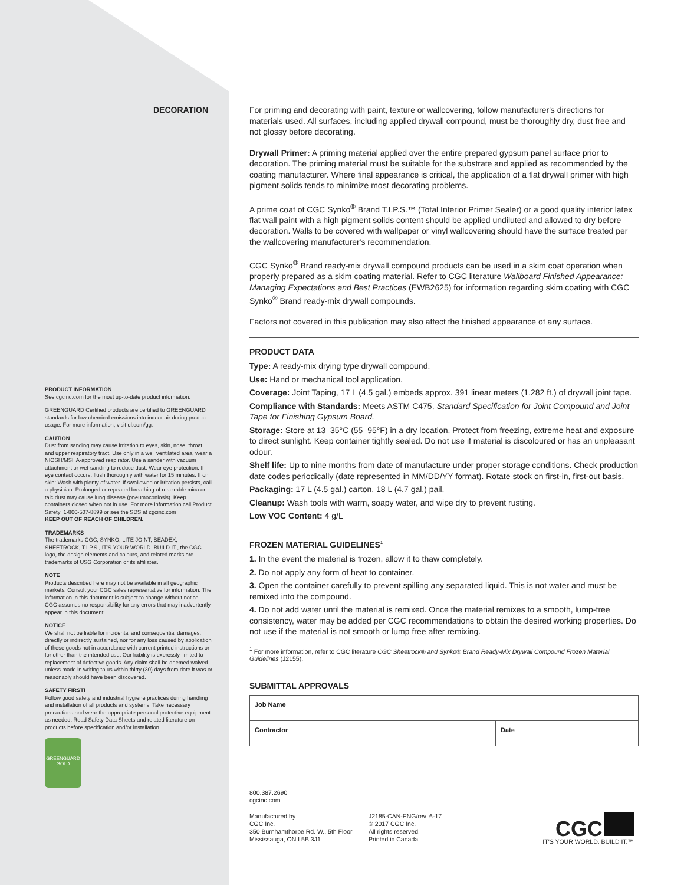DECORATION
PRODUCT INFORMATION
See cgcinc.com for the most up-to-date product information.
GREENGUARD Certified products are certified to GREENGUARD standards for low chemical emissions into indoor air during product usage. For more information, visit ul.com/gg.
CAUTION
Dust from sanding may cause irritation to eyes, skin, nose, throat and upper respiratory tract. Use only in a well ventilated area, wear a NIOSH/MSHA-approved respirator. Use a sander with vacuum attachment or wet-sanding to reduce dust. Wear eye protection. If eye contact occurs, flush thoroughly with water for 15 minutes. If on skin: Wash with plenty of water. If swallowed or irritation persists, call a physician. Prolonged or repeated breathing of respirable mica or talc dust may cause lung disease (pneumoconiosis). Keep containers closed when not in use. For more information call Product Safety: 1-800-507-8899 or see the SDS at cgcinc.com
KEEP OUT OF REACH OF CHILDREN.
TRADEMARKS
The trademarks CGC, SYNKO, LITE JOINT, BEADEX, SHEETROCK, T.I.P.S., IT'S YOUR WORLD. BUILD IT., the CGC logo, the design elements and colours, and related marks are trademarks of USG Corporation or its affiliates.
NOTE
Products described here may not be available in all geographic markets. Consult your CGC sales representative for information. The information in this document is subject to change without notice. CGC assumes no responsibility for any errors that may inadvertently appear in this document.
NOTICE
We shall not be liable for incidental and consequential damages, directly or indirectly sustained, nor for any loss caused by application of these goods not in accordance with current printed instructions or for other than the intended use. Our liability is expressly limited to replacement of defective goods. Any claim shall be deemed waived unless made in writing to us within thirty (30) days from date it was or reasonably should have been discovered.
SAFETY FIRST!
Follow good safety and industrial hygiene practices during handling and installation of all products and systems. Take necessary precautions and wear the appropriate personal protective equipment as needed. Read Safety Data Sheets and related literature on products before specification and/or installation.
GREENGUARD
GOLD
For priming and decorating with paint, texture or wallcovering, follow manufacturer's directions for materials used. All surfaces, including applied drywall compound, must be thoroughly dry, dust free and not glossy before decorating.
Drywall Primer: A priming material applied over the entire prepared gypsum panel surface prior to decoration. The priming material must be suitable for the substrate and applied as recommended by the coating manufacturer. Where final appearance is critical, the application of a flat drywall primer with high pigment solids tends to minimize most decorating problems.
A prime coat of CGC Synko<sup>®</sup> Brand T.I.P.S.™ (Total Interior Primer Sealer) or a good quality interior latex flat wall paint with a high pigment solids content should be applied undiluted and allowed to dry before decoration. Walls to be covered with wallpaper or vinyl wallcovering should have the surface treated per the wallcovering manufacturer's recommendation.
CGC Synko<sup>®</sup> Brand ready-mix drywall compound products can be used in a skim coat operation when properly prepared as a skim coating material. Refer to CGC literature Wallboard Finished Appearance: Managing Expectations and Best Practices (EWB2625) for information regarding skim coating with CGC Synko<sup>®</sup> Brand ready-mix drywall compounds.
Factors not covered in this publication may also affect the finished appearance of any surface.
PRODUCT DATA
Type: A ready-mix drying type drywall compound.
Use: Hand or mechanical tool application.
Coverage: Joint Taping, 17 L (4.5 gal.) embeds approx. 391 linear meters (1,282 ft.) of drywall joint tape.
Compliance with Standards: Meets ASTM C475, Standard Specification for Joint Compound and Joint Tape for Finishing Gypsum Board.
Storage: Store at 13–35°C (55–95°F) in a dry location. Protect from freezing, extreme heat and exposure to direct sunlight. Keep container tightly sealed. Do not use if material is discoloured or has an unpleasant odour.
Shelf life: Up to nine months from date of manufacture under proper storage conditions. Check production date codes periodically (date represented in MM/DD/YY format). Rotate stock on first-in, first-out basis.
Packaging: 17 L (4.5 gal.) carton, 18 L (4.7 gal.) pail.
Cleanup: Wash tools with warm, soapy water, and wipe dry to prevent rusting.
Low VOC Content: 4 g/L
FROZEN MATERIAL GUIDELINES<sup>1</sup>
1. In the event the material is frozen, allow it to thaw completely.
2. Do not apply any form of heat to container.
3. Open the container carefully to prevent spilling any separated liquid. This is not water and must be remixed into the compound.
4. Do not add water until the material is remixed. Once the material remixes to a smooth, lump-free consistency, water may be added per CGC recommendations to obtain the desired working properties. Do not use if the material is not smooth or lump free after remixing.
<sup>1</sup> For more information, refer to CGC literature CGC Sheetrock® and Synko® Brand Ready-Mix Drywall Compound Frozen Material Guidelines (J2155).
SUBMITTAL APPROVALS
| Job Name | |
| Contractor | Date |
800.387.2690
cgcinc.com
Manufactured by
CGC Inc.
350 Burnhamthorpe Rd. W., 5th Floor
Mississauga, ON L5B 3J1
J2185-CAN-ENG/rev. 6-17
© 2017 CGC Inc.
All rights reserved.
Printed in Canada.
CGC
IT'S YOUR WORLD. BUILD IT.™